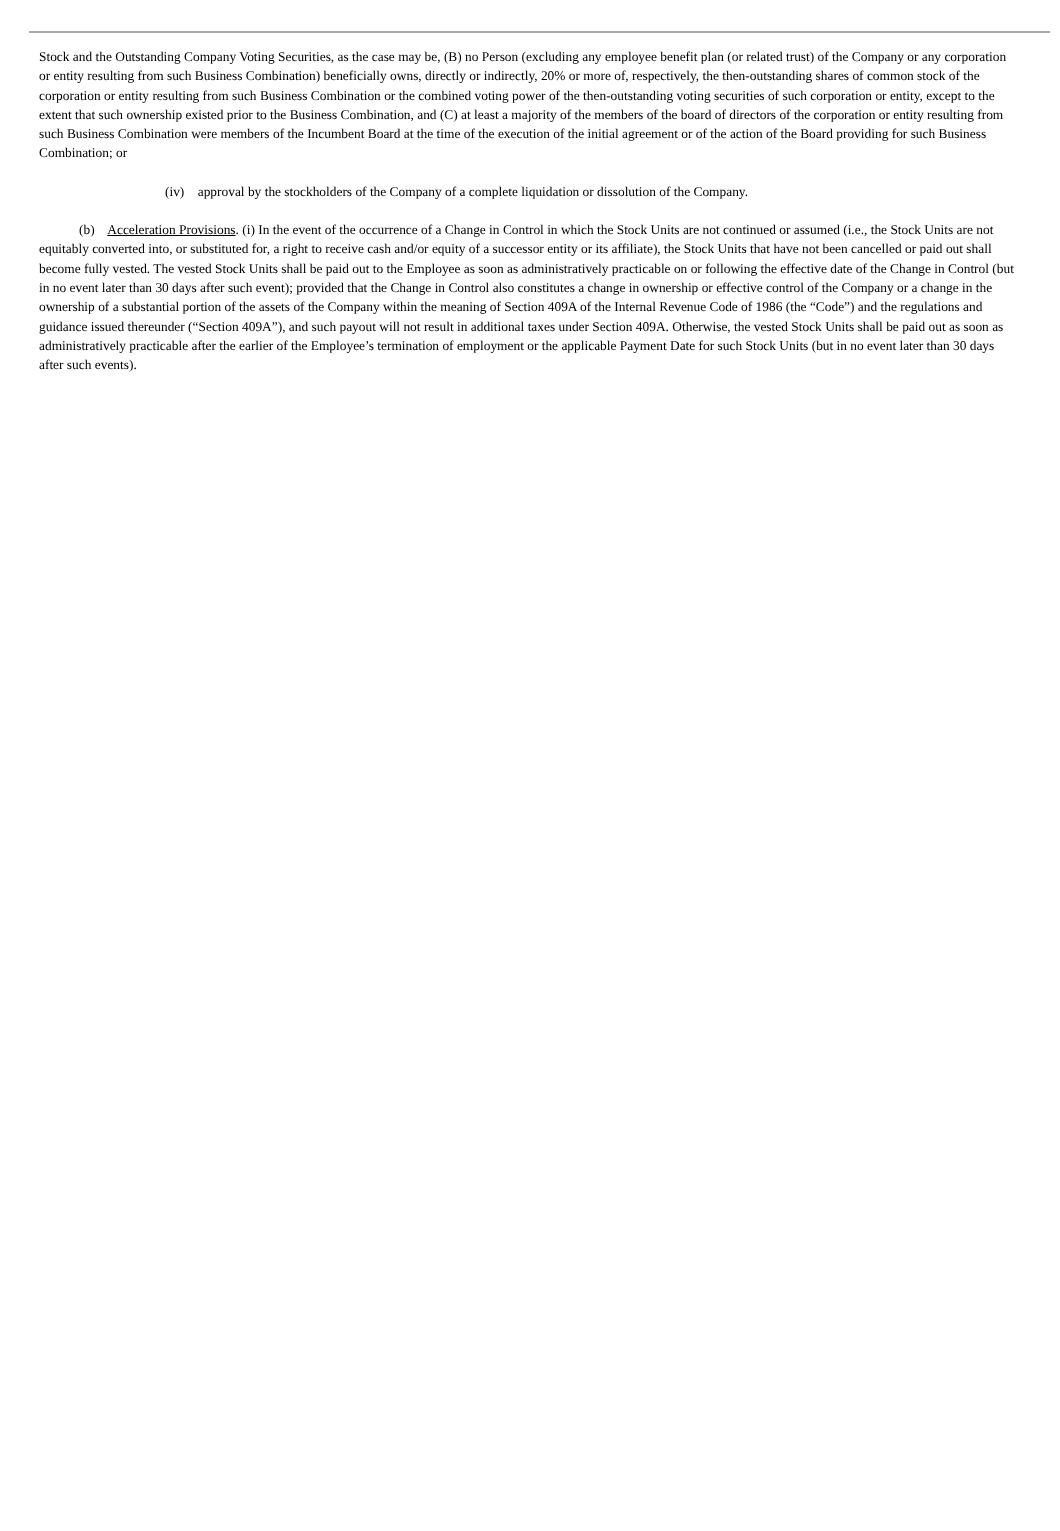Stock and the Outstanding Company Voting Securities, as the case may be, (B) no Person (excluding any employee benefit plan (or related trust) of the Company or any corporation or entity resulting from such Business Combination) beneficially owns, directly or indirectly, 20% or more of, respectively, the then-outstanding shares of common stock of the corporation or entity resulting from such Business Combination or the combined voting power of the then-outstanding voting securities of such corporation or entity, except to the extent that such ownership existed prior to the Business Combination, and (C) at least a majority of the members of the board of directors of the corporation or entity resulting from such Business Combination were members of the Incumbent Board at the time of the execution of the initial agreement or of the action of the Board providing for such Business Combination; or
(iv) approval by the stockholders of the Company of a complete liquidation or dissolution of the Company.
(b) Acceleration Provisions. (i) In the event of the occurrence of a Change in Control in which the Stock Units are not continued or assumed (i.e., the Stock Units are not equitably converted into, or substituted for, a right to receive cash and/or equity of a successor entity or its affiliate), the Stock Units that have not been cancelled or paid out shall become fully vested. The vested Stock Units shall be paid out to the Employee as soon as administratively practicable on or following the effective date of the Change in Control (but in no event later than 30 days after such event); provided that the Change in Control also constitutes a change in ownership or effective control of the Company or a change in the ownership of a substantial portion of the assets of the Company within the meaning of Section 409A of the Internal Revenue Code of 1986 (the “Code”) and the regulations and guidance issued thereunder (“Section 409A”), and such payout will not result in additional taxes under Section 409A. Otherwise, the vested Stock Units shall be paid out as soon as administratively practicable after the earlier of the Employee’s termination of employment or the applicable Payment Date for such Stock Units (but in no event later than 30 days after such events).